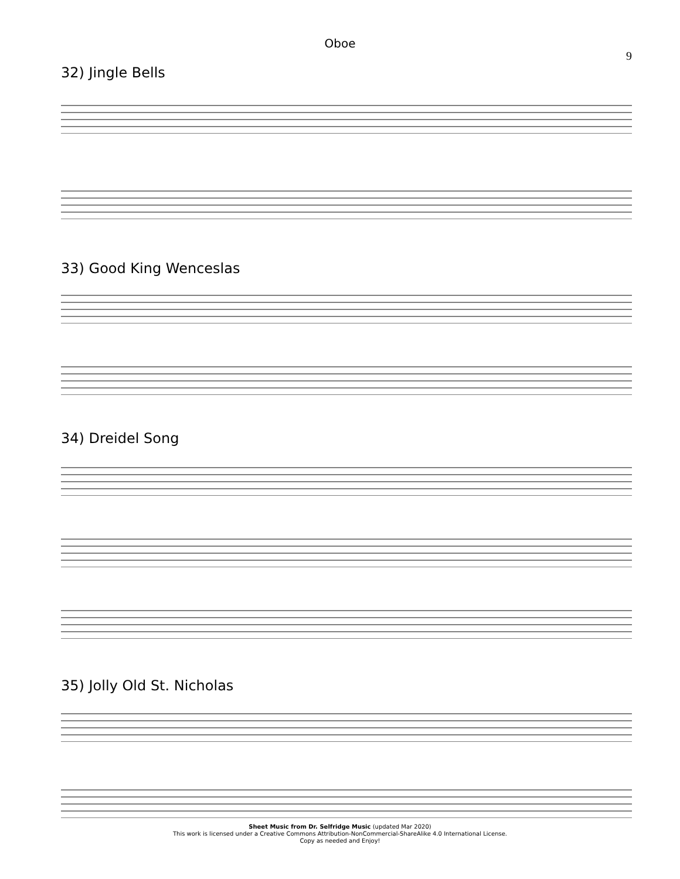Oboe
9
32) Jingle Bells
33) Good King Wenceslas
34) Dreidel Song
35) Jolly Old St. Nicholas
Sheet Music from Dr. Selfridge Music (updated Mar 2020)
This work is licensed under a Creative Commons Attribution-NonCommercial-ShareAlike 4.0 International License.
Copy as needed and Enjoy!